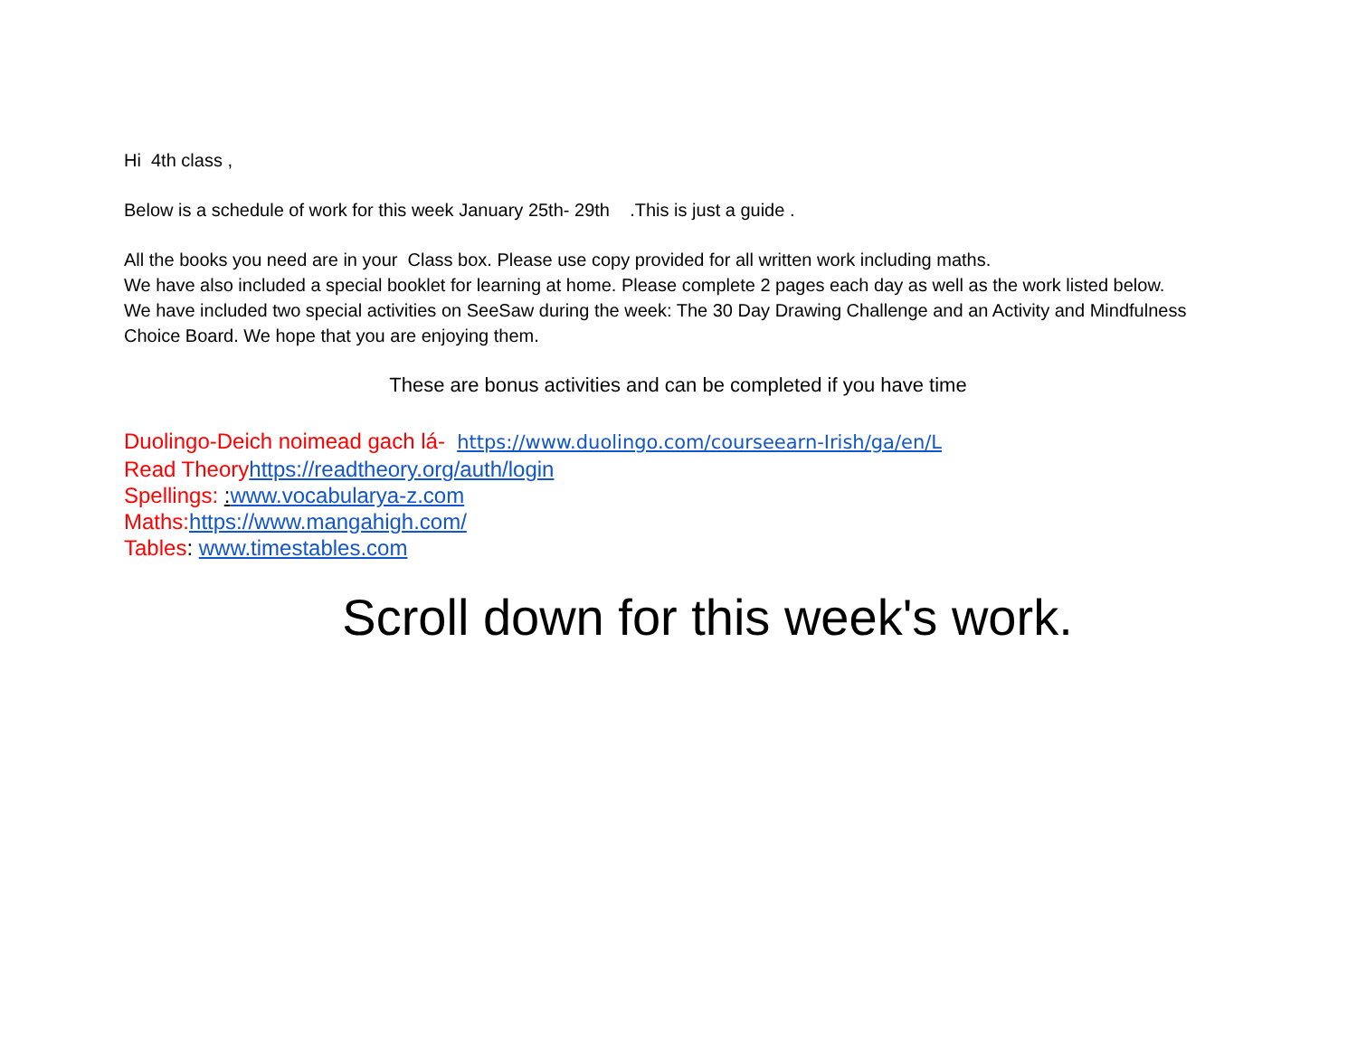Hi 4th class ,
Below is a schedule of work for this week January 25th- 29th .This is just a guide .
All the books you need are in your Class box. Please use copy provided for all written work including maths.
We have also included a special booklet for learning at home. Please complete 2 pages each day as well as the work listed below.
We have included two special activities on SeeSaw during the week: The 30 Day Drawing Challenge and an Activity and Mindfulness Choice Board. We hope that you are enjoying them.
These are bonus activities and can be completed if you have time
Duolingo-Deich noimead gach lá- https://www.duolingo.com/courseearn-Irish/ga/en/L
Read Theoryhttps://readtheory.org/auth/login
Spellings: : www.vocabularya-z.com
Maths:https://www.mangahigh.com/
Tables: www.timestables.com
Scroll down for this week's work.